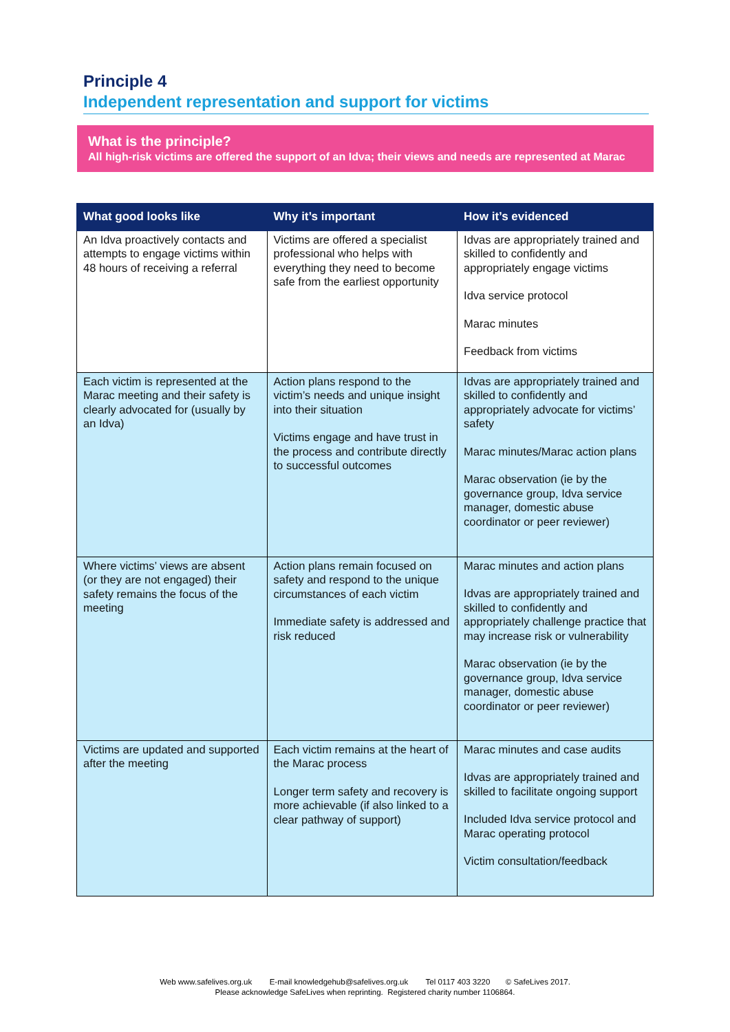Principle 4
Independent representation and support for victims
What is the principle?
All high-risk victims are offered the support of an Idva; their views and needs are represented at Marac
| What good looks like | Why it’s important | How it’s evidenced |
| --- | --- | --- |
| An Idva proactively contacts and attempts to engage victims within 48 hours of receiving a referral | Victims are offered a specialist professional who helps with everything they need to become safe from the earliest opportunity | Idvas are appropriately trained and skilled to confidently and appropriately engage victims Idva service protocol Marac minutes Feedback from victims |
| Each victim is represented at the Marac meeting and their safety is clearly advocated for (usually by an Idva) | Action plans respond to the victim’s needs and unique insight into their situation Victims engage and have trust in the process and contribute directly to successful outcomes | Idvas are appropriately trained and skilled to confidently and appropriately advocate for victims’ safety Marac minutes/Marac action plans Marac observation (ie by the governance group, Idva service manager, domestic abuse coordinator or peer reviewer) |
| Where victims’ views are absent (or they are not engaged) their safety remains the focus of the meeting | Action plans remain focused on safety and respond to the unique circumstances of each victim Immediate safety is addressed and risk reduced | Marac minutes and action plans Idvas are appropriately trained and skilled to confidently and appropriately challenge practice that may increase risk or vulnerability Marac observation (ie by the governance group, Idva service manager, domestic abuse coordinator or peer reviewer) |
| Victims are updated and supported after the meeting | Each victim remains at the heart of the Marac process Longer term safety and recovery is more achievable (if also linked to a clear pathway of support) | Marac minutes and case audits Idvas are appropriately trained and skilled to facilitate ongoing support Included Idva service protocol and Marac operating protocol Victim consultation/feedback |
Web www.safelives.org.uk E-mail knowledgehub@safelives.org.uk Tel 0117 403 3220 © SafeLives 2017.
Please acknowledge SafeLives when reprinting. Registered charity number 1106864.